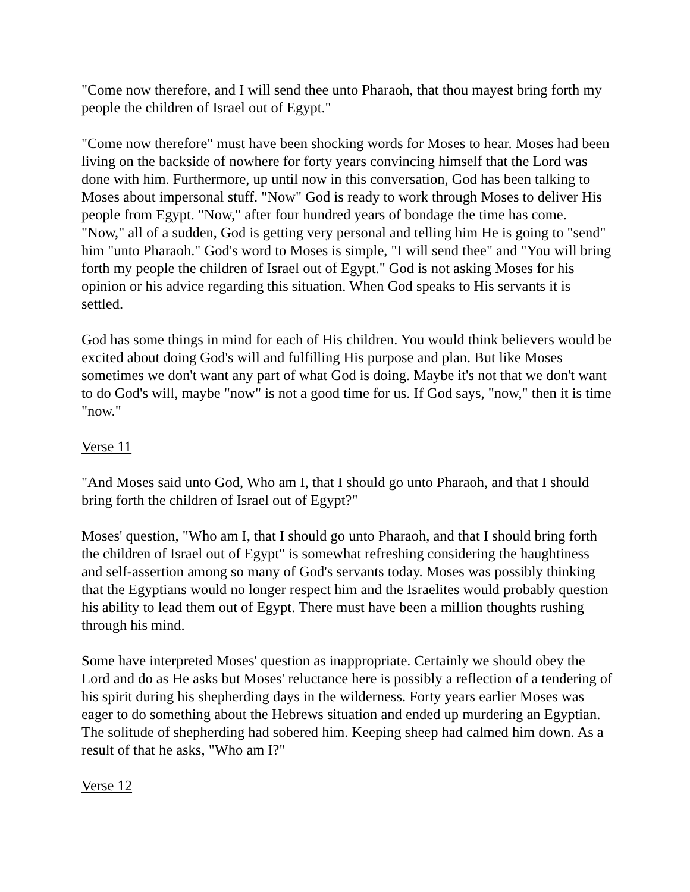"Come now therefore, and I will send thee unto Pharaoh, that thou mayest bring forth my people the children of Israel out of Egypt."
"Come now therefore" must have been shocking words for Moses to hear. Moses had been living on the backside of nowhere for forty years convincing himself that the Lord was done with him. Furthermore, up until now in this conversation, God has been talking to Moses about impersonal stuff. "Now" God is ready to work through Moses to deliver His people from Egypt. "Now," after four hundred years of bondage the time has come. "Now," all of a sudden, God is getting very personal and telling him He is going to "send" him "unto Pharaoh." God's word to Moses is simple, "I will send thee" and "You will bring forth my people the children of Israel out of Egypt." God is not asking Moses for his opinion or his advice regarding this situation. When God speaks to His servants it is settled.
God has some things in mind for each of His children. You would think believers would be excited about doing God's will and fulfilling His purpose and plan. But like Moses sometimes we don't want any part of what God is doing. Maybe it's not that we don't want to do God's will, maybe "now" is not a good time for us. If God says, "now," then it is time "now."
Verse 11
"And Moses said unto God, Who am I, that I should go unto Pharaoh, and that I should bring forth the children of Israel out of Egypt?"
Moses' question, "Who am I, that I should go unto Pharaoh, and that I should bring forth the children of Israel out of Egypt" is somewhat refreshing considering the haughtiness and self-assertion among so many of God's servants today. Moses was possibly thinking that the Egyptians would no longer respect him and the Israelites would probably question his ability to lead them out of Egypt. There must have been a million thoughts rushing through his mind.
Some have interpreted Moses' question as inappropriate. Certainly we should obey the Lord and do as He asks but Moses' reluctance here is possibly a reflection of a tendering of his spirit during his shepherding days in the wilderness. Forty years earlier Moses was eager to do something about the Hebrews situation and ended up murdering an Egyptian. The solitude of shepherding had sobered him. Keeping sheep had calmed him down. As a result of that he asks, "Who am I?"
Verse 12